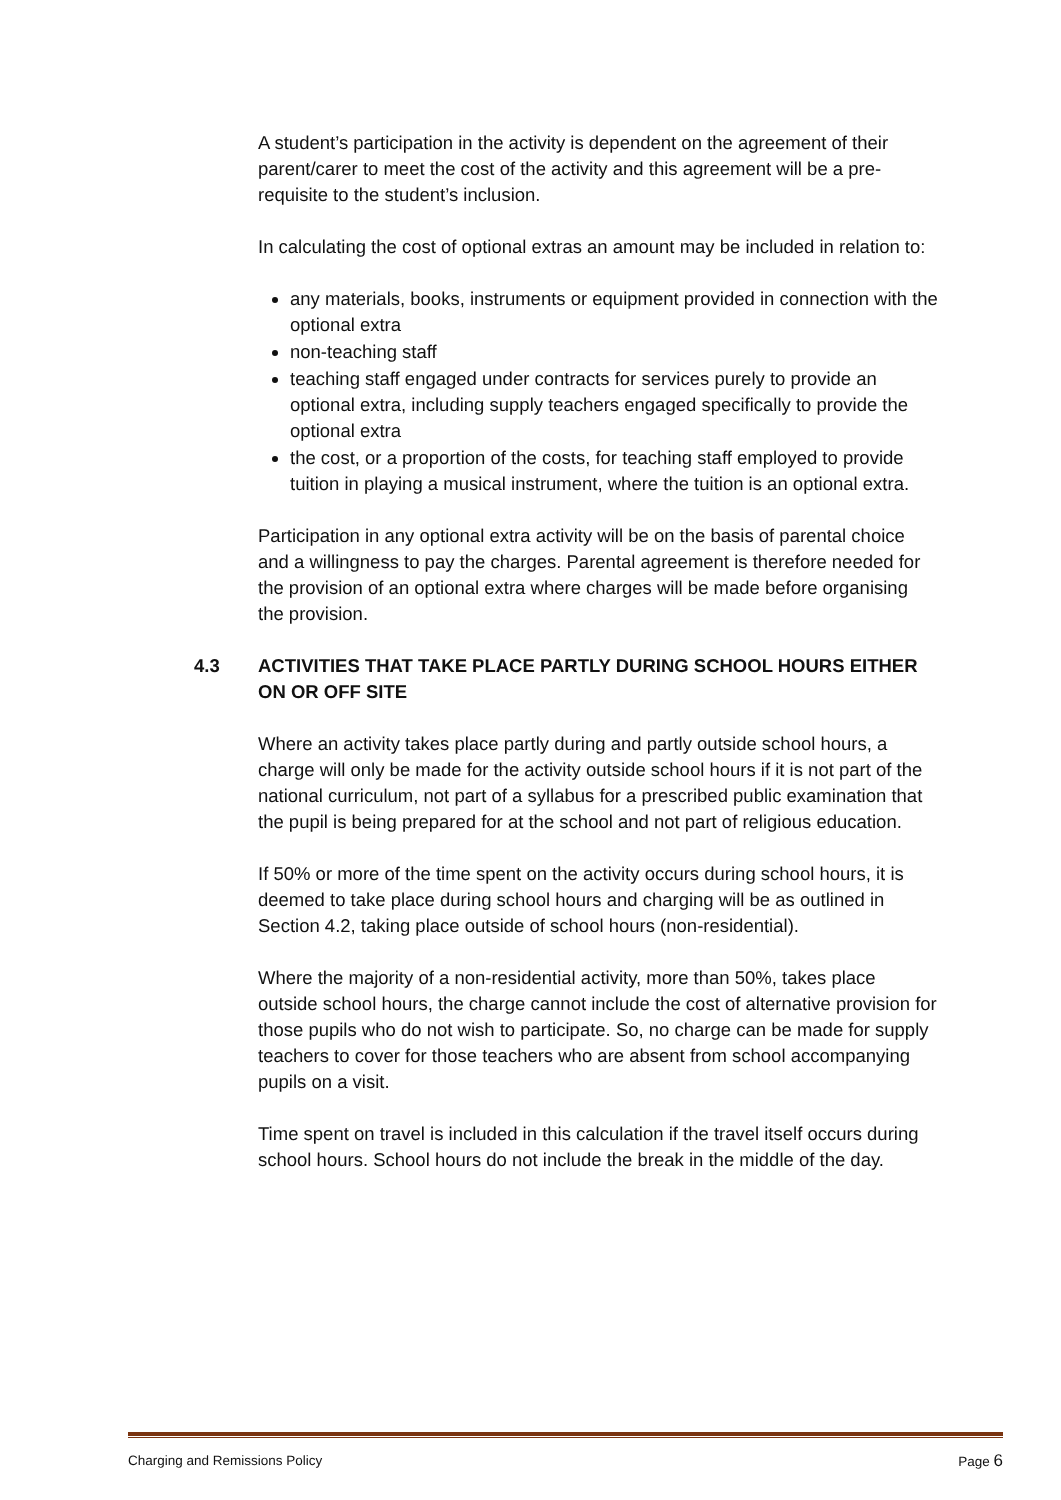A student’s participation in the activity is dependent on the agreement of their parent/carer to meet the cost of the activity and this agreement will be a pre-requisite to the student’s inclusion.
In calculating the cost of optional extras an amount may be included in relation to:
any materials, books, instruments or equipment provided in connection with the optional extra
non-teaching staff
teaching staff engaged under contracts for services purely to provide an optional extra, including supply teachers engaged specifically to provide the optional extra
the cost, or a proportion of the costs, for teaching staff employed to provide tuition in playing a musical instrument, where the tuition is an optional extra.
Participation in any optional extra activity will be on the basis of parental choice and a willingness to pay the charges. Parental agreement is therefore needed for the provision of an optional extra where charges will be made before organising the provision.
4.3 ACTIVITIES THAT TAKE PLACE PARTLY DURING SCHOOL HOURS EITHER ON OR OFF SITE
Where an activity takes place partly during and partly outside school hours, a charge will only be made for the activity outside school hours if it is not part of the national curriculum, not part of a syllabus for a prescribed public examination that the pupil is being prepared for at the school and not part of religious education.
If 50% or more of the time spent on the activity occurs during school hours, it is deemed to take place during school hours and charging will be as outlined in Section 4.2, taking place outside of school hours (non-residential).
Where the majority of a non-residential activity, more than 50%, takes place outside school hours, the charge cannot include the cost of alternative provision for those pupils who do not wish to participate. So, no charge can be made for supply teachers to cover for those teachers who are absent from school accompanying pupils on a visit.
Time spent on travel is included in this calculation if the travel itself occurs during school hours. School hours do not include the break in the middle of the day.
Charging and Remissions Policy Page 6